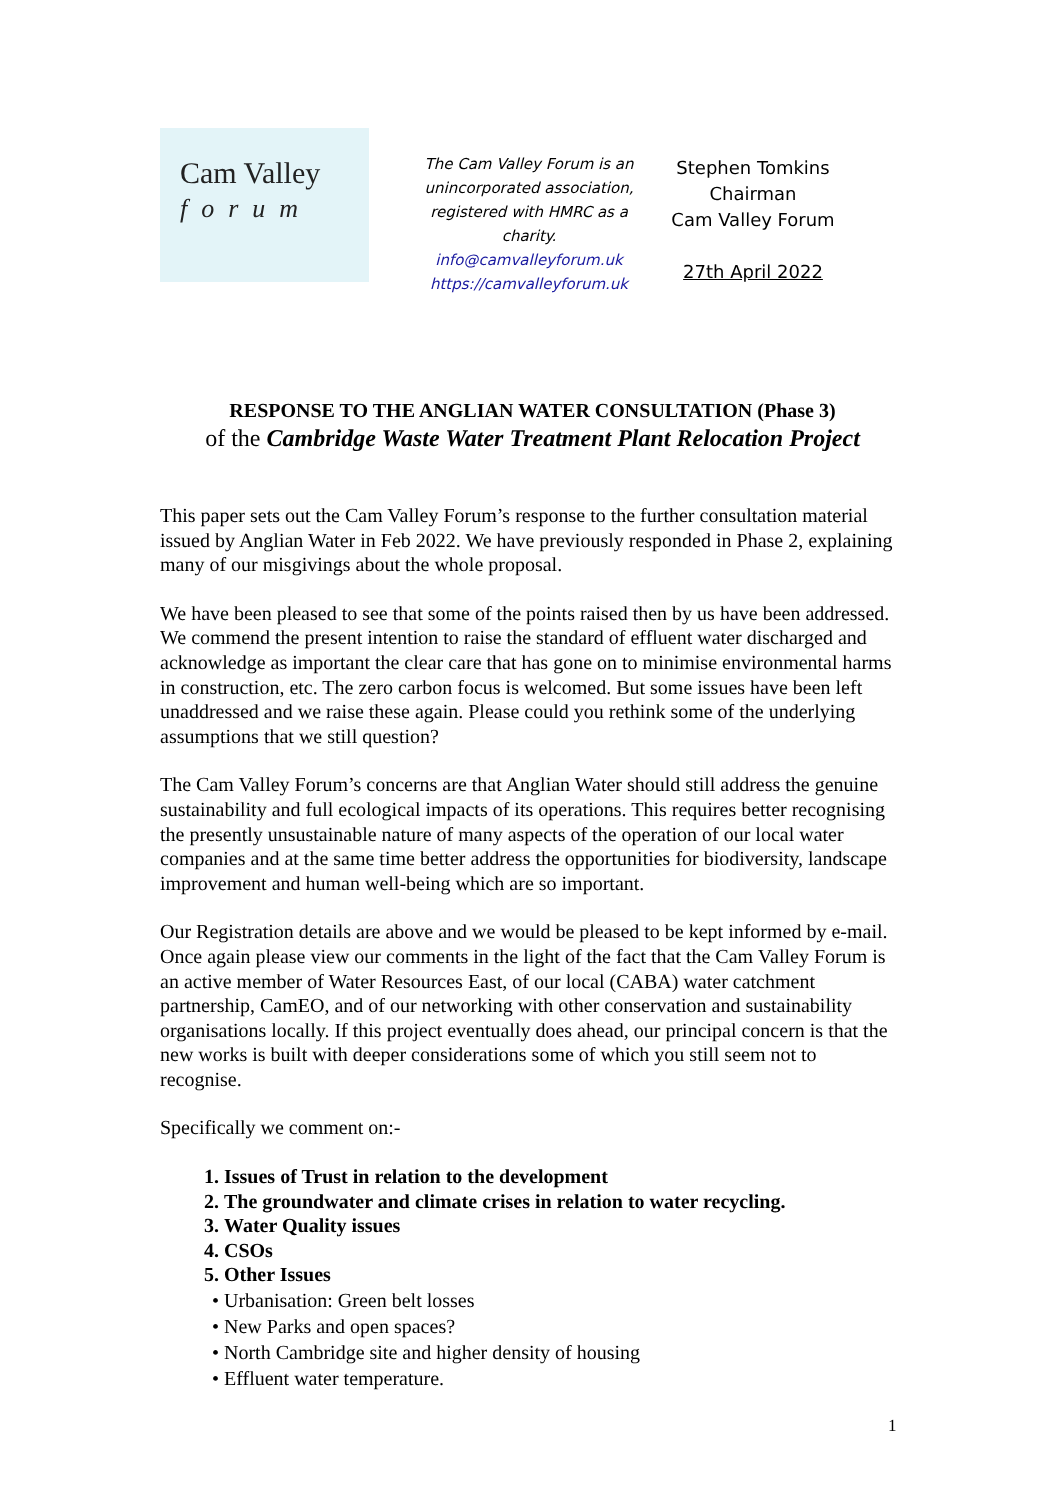Cam Valley
forum
The Cam Valley Forum is an unincorporated association, registered with HMRC as a charity.
info@camvalleyforum.uk
https://camvalleyforum.uk
Stephen Tomkins
Chairman
Cam Valley Forum
27th April 2022
RESPONSE TO THE ANGLIAN WATER CONSULTATION (Phase 3)
of the Cambridge Waste Water Treatment Plant Relocation Project
This paper sets out the Cam Valley Forum’s response to the further consultation material issued by Anglian Water in Feb 2022. We have previously responded in Phase 2, explaining many of our misgivings about the whole proposal.
We have been pleased to see that some of the points raised then by us have been addressed. We commend the present intention to raise the standard of effluent water discharged and acknowledge as important the clear care that has gone on to minimise environmental harms in construction, etc. The zero carbon focus is welcomed. But some issues have been left unaddressed and we raise these again. Please could you rethink some of the underlying assumptions that we still question?
The Cam Valley Forum’s concerns are that Anglian Water should still address the genuine sustainability and full ecological impacts of its operations. This requires better recognising the presently unsustainable nature of many aspects of the operation of our local water companies and at the same time better address the opportunities for biodiversity, landscape improvement and human well-being which are so important.
Our Registration details are above and we would be pleased to be kept informed by e-mail. Once again please view our comments in the light of the fact that the Cam Valley Forum is an active member of Water Resources East, of our local (CABA) water catchment partnership, CamEO, and of our networking with other conservation and sustainability organisations locally. If this project eventually does ahead, our principal concern is that the new works is built with deeper considerations some of which you still seem not to recognise.
Specifically we comment on:-
1. Issues of Trust in relation to the development
2. The groundwater and climate crises in relation to water recycling.
3. Water Quality issues
4. CSOs
5. Other Issues
• Urbanisation: Green belt losses
• New Parks and open spaces?
• North Cambridge site and higher density of housing
• Effluent water temperature.
1